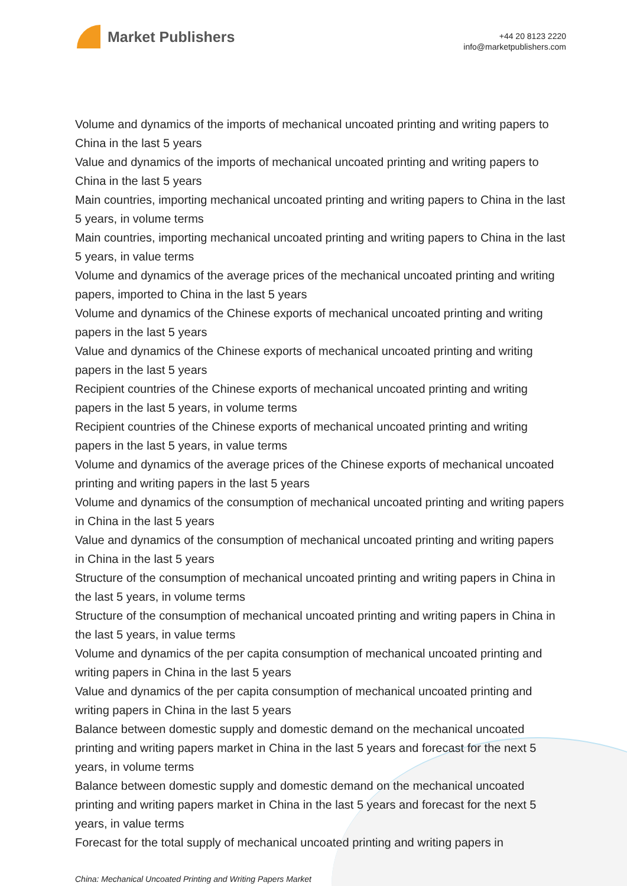Market Publishers
+44 20 8123 2220
info@marketpublishers.com
Volume and dynamics of the imports of mechanical uncoated printing and writing papers to China in the last 5 years
Value and dynamics of the imports of mechanical uncoated printing and writing papers to China in the last 5 years
Main countries, importing mechanical uncoated printing and writing papers to China in the last 5 years, in volume terms
Main countries, importing mechanical uncoated printing and writing papers to China in the last 5 years, in value terms
Volume and dynamics of the average prices of the mechanical uncoated printing and writing papers, imported to China in the last 5 years
Volume and dynamics of the Chinese exports of mechanical uncoated printing and writing papers in the last 5 years
Value and dynamics of the Chinese exports of mechanical uncoated printing and writing papers in the last 5 years
Recipient countries of the Chinese exports of mechanical uncoated printing and writing papers in the last 5 years, in volume terms
Recipient countries of the Chinese exports of mechanical uncoated printing and writing papers in the last 5 years, in value terms
Volume and dynamics of the average prices of the Chinese exports of mechanical uncoated printing and writing papers in the last 5 years
Volume and dynamics of the consumption of mechanical uncoated printing and writing papers in China in the last 5 years
Value and dynamics of the consumption of mechanical uncoated printing and writing papers in China in the last 5 years
Structure of the consumption of mechanical uncoated printing and writing papers in China in the last 5 years, in volume terms
Structure of the consumption of mechanical uncoated printing and writing papers in China in the last 5 years, in value terms
Volume and dynamics of the per capita consumption of mechanical uncoated printing and writing papers in China in the last 5 years
Value and dynamics of the per capita consumption of mechanical uncoated printing and writing papers in China in the last 5 years
Balance between domestic supply and domestic demand on the mechanical uncoated printing and writing papers market in China in the last 5 years and forecast for the next 5 years, in volume terms
Balance between domestic supply and domestic demand on the mechanical uncoated printing and writing papers market in China in the last 5 years and forecast for the next 5 years, in value terms
Forecast for the total supply of mechanical uncoated printing and writing papers in
China: Mechanical Uncoated Printing and Writing Papers Market